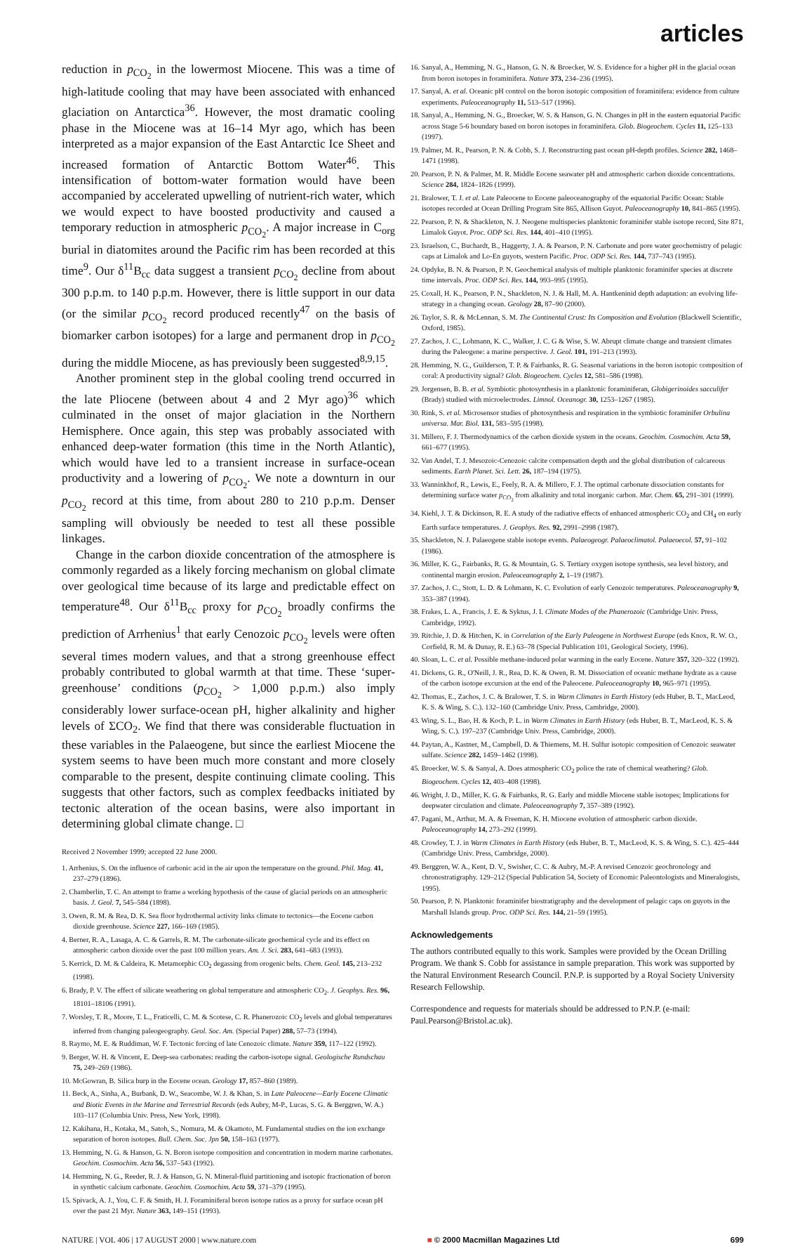articles
reduction in p<sub>CO<sub>2</sub></sub> in the lowermost Miocene. This was a time of high-latitude cooling that may have been associated with enhanced glaciation on Antarctica<sup>36</sup>. However, the most dramatic cooling phase in the Miocene was at 16–14 Myr ago, which has been interpreted as a major expansion of the East Antarctic Ice Sheet and increased formation of Antarctic Bottom Water<sup>46</sup>. This intensification of bottom-water formation would have been accompanied by accelerated upwelling of nutrient-rich water, which we would expect to have boosted productivity and caused a temporary reduction in atmospheric p<sub>CO<sub>2</sub></sub>. A major increase in C<sub>org</sub> burial in diatomites around the Pacific rim has been recorded at this time<sup>9</sup>. Our δ<sup>11</sup>B<sub>cc</sub> data suggest a transient p<sub>CO<sub>2</sub></sub> decline from about 300 p.p.m. to 140 p.p.m. However, there is little support in our data (or the similar p<sub>CO<sub>2</sub></sub> record produced recently<sup>47</sup> on the basis of biomarker carbon isotopes) for a large and permanent drop in p<sub>CO<sub>2</sub></sub> during the middle Miocene, as has previously been suggested<sup>8,9,15</sup>.
Another prominent step in the global cooling trend occurred in the late Pliocene (between about 4 and 2 Myr ago)<sup>36</sup> which culminated in the onset of major glaciation in the Northern Hemisphere. Once again, this step was probably associated with enhanced deep-water formation (this time in the North Atlantic), which would have led to a transient increase in surface-ocean productivity and a lowering of p<sub>CO<sub>2</sub></sub>. We note a downturn in our p<sub>CO<sub>2</sub></sub> record at this time, from about 280 to 210 p.p.m. Denser sampling will obviously be needed to test all these possible linkages.
Change in the carbon dioxide concentration of the atmosphere is commonly regarded as a likely forcing mechanism on global climate over geological time because of its large and predictable effect on temperature<sup>48</sup>. Our δ<sup>11</sup>B<sub>cc</sub> proxy for p<sub>CO<sub>2</sub></sub> broadly confirms the prediction of Arrhenius<sup>1</sup> that early Cenozoic p<sub>CO<sub>2</sub></sub> levels were often several times modern values, and that a strong greenhouse effect probably contributed to global warmth at that time. These ‘super-greenhouse’ conditions (p<sub>CO<sub>2</sub></sub> > 1,000 p.p.m.) also imply considerably lower surface-ocean pH, higher alkalinity and higher levels of ΣCO<sub>2</sub>. We find that there was considerable fluctuation in these variables in the Palaeogene, but since the earliest Miocene the system seems to have been much more constant and more closely comparable to the present, despite continuing climate cooling. This suggests that other factors, such as complex feedbacks initiated by tectonic alteration of the ocean basins, were also important in determining global climate change. □
Received 2 November 1999; accepted 22 June 2000.
1. Arrhenius, S. On the influence of carbonic acid in the air upon the temperature on the ground. Phil. Mag. 41, 237–279 (1896).
2. Chamberlin, T. C. An attempt to frame a working hypothesis of the cause of glacial periods on an atmospheric basis. J. Geol. 7, 545–584 (1898).
3. Owen, R. M. & Rea, D. K. Sea floor hydrothermal activity links climate to tectonics—the Eocene carbon dioxide greenhouse. Science 227, 166–169 (1985).
4. Berner, R. A., Lasaga, A. C. & Garrels, R. M. The carbonate-silicate geochemical cycle and its effect on atmospheric carbon dioxide over the past 100 million years. Am. J. Sci. 283, 641–683 (1993).
5. Kerrick, D. M. & Caldeira, K. Metamorphic CO<sub>2</sub> degassing from orogenic belts. Chem. Geol. 145, 213–232 (1998).
6. Brady, P. V. The effect of silicate weathering on global temperature and atmospheric CO<sub>2</sub>. J. Geophys. Res. 96, 18101–18106 (1991).
7. Worsley, T. R., Moore, T. L., Fraticelli, C. M. & Scotese, C. R. Phanerozoic CO<sub>2</sub> levels and global temperatures inferred from changing paleogeography. Geol. Soc. Am. (Special Paper) 288, 57–73 (1994).
8. Raymo, M. E. & Ruddiman, W. F. Tectonic forcing of late Cenozoic climate. Nature 359, 117–122 (1992).
9. Berger, W. H. & Vincent, E. Deep-sea carbonates: reading the carbon-isotope signal. Geologische Rundschau 75, 249–269 (1986).
10. McGowran, B. Silica burp in the Eocene ocean. Geology 17, 857–860 (1989).
11. Beck, A., Sinha, A., Burbank, D. W., Seacombe, W. J. & Khan, S. in Late Paleocene—Early Eocene Climatic and Biotic Events in the Marine and Terrestrial Records (eds Aubry, M-P., Lucas, S. G. & Berggren, W. A.) 103–117 (Columbia Univ. Press, New York, 1998).
12. Kakihana, H., Kotaka, M., Satoh, S., Nomura, M. & Okamoto, M. Fundamental studies on the ion exchange separation of boron isotopes. Bull. Chem. Soc. Jpn 50, 158–163 (1977).
13. Hemming, N. G. & Hanson, G. N. Boron isotope composition and concentration in modern marine carbonates. Geochim. Cosmochim. Acta 56, 537–543 (1992).
14. Hemming, N. G., Reeder, R. J. & Hanson, G. N. Mineral-fluid partitioning and isotopic fractionation of boron in synthetic calcium carbonate. Geochim. Cosmochim. Acta 59, 371–379 (1995).
15. Spivack, A. J., You, C. F. & Smith, H. J. Foraminiferal boron isotope ratios as a proxy for surface ocean pH over the past 21 Myr. Nature 363, 149–151 (1993).
16. Sanyal, A., Hemming, N. G., Hanson, G. N. & Broecker, W. S. Evidence for a higher pH in the glacial ocean from boron isotopes in foraminifera. Nature 373, 234–236 (1995).
17. Sanyal, A. et al. Oceanic pH control on the boron isotopic composition of foraminifera: evidence from culture experiments. Paleoceanography 11, 513–517 (1996).
18. Sanyal, A., Hemming, N. G., Broecker, W. S. & Hanson, G. N. Changes in pH in the eastern equatorial Pacific across Stage 5-6 boundary based on boron isotopes in foraminifera. Glob. Biogeochem. Cycles 11, 125–133 (1997).
19. Palmer, M. R., Pearson, P. N. & Cobb, S. J. Reconstructing past ocean pH-depth profiles. Science 282, 1468–1471 (1998).
20. Pearson, P. N. & Palmer, M. R. Middle Eocene seawater pH and atmospheric carbon dioxide concentrations. Science 284, 1824–1826 (1999).
21. Bralower, T. J. et al. Late Paleocene to Eocene paleoceanography of the equatorial Pacific Ocean: Stable isotopes recorded at Ocean Drilling Program Site 865, Allison Guyot. Paleoceanography 10, 841–865 (1995).
22. Pearson, P. N. & Shackleton, N. J. Neogene multispecies planktonic foraminifer stable isotope record, Site 871, Limalok Guyot. Proc. ODP Sci. Res. 144, 401–410 (1995).
23. Israelson, C., Buchardt, B., Haggerty, J. A. & Pearson, P. N. Carbonate and pore water geochemistry of pelagic caps at Limalok and Lo-En guyots, western Pacific. Proc. ODP Sci. Res. 144, 737–743 (1995).
24. Opdyke, B. N. & Pearson, P. N. Geochemical analysis of multiple planktonic foraminifer species at discrete time intervals. Proc. ODP Sci. Res. 144, 993–995 (1995).
25. Coxall, H. K., Pearson, P. N., Shackleton, N. J. & Hall, M. A. Hantkeninid depth adaptation: an evolving life-strategy in a changing ocean. Geology 28, 87–90 (2000).
26. Taylor, S. R. & McLennan, S. M. The Continental Crust: Its Composition and Evolution (Blackwell Scientific, Oxford, 1985).
27. Zachos, J. C., Lohmann, K. C., Walker, J. C. G & Wise, S. W. Abrupt climate change and transient climates during the Paleogene: a marine perspective. J. Geol. 101, 191–213 (1993).
28. Hemming, N. G., Guilderson, T. P. & Fairbanks, R. G. Seasonal variations in the boron isotopic composition of coral: A productivity signal? Glob. Biogeochem. Cycles 12, 581–586 (1998).
29. Jorgensen, B. B. et al. Symbiotic photosynthesis in a planktonic foraminiferan, Globigerinoides sacculifer (Brady) studied with microelectrodes. Limnol. Oceanogr. 30, 1253–1267 (1985).
30. Rink, S. et al. Microsensor studies of photosynthesis and respiration in the symbiotic foraminifer Orbulina universa. Mar. Biol. 131, 583–595 (1998).
31. Millero, F. J. Thermodynamics of the carbon dioxide system in the oceans. Geochim. Cosmochim. Acta 59, 661–677 (1995).
32. Van Andel, T. J. Mesozoic-Cenozoic calcite compensation depth and the global distribution of calcareous sediments. Earth Planet. Sci. Lett. 26, 187–194 (1975).
33. Wanninkhof, R., Lewis, E., Feely, R. A. & Millero, F. J. The optimal carbonate dissociation constants for determining surface water p<sub>CO<sub>2</sub></sub> from alkalinity and total inorganic carbon. Mar. Chem. 65, 291–301 (1999).
34. Kiehl, J. T. & Dickinson, R. E. A study of the radiative effects of enhanced atmospheric CO<sub>2</sub> and CH<sub>4</sub> on early Earth surface temperatures. J. Geophys. Res. 92, 2991–2998 (1987).
35. Shackleton, N. J. Palaeogene stable isotope events. Palaeogeogr. Palaeoclimatol. Palaeoecol. 57, 91–102 (1986).
36. Miller, K. G., Fairbanks, R. G. & Mountain, G. S. Tertiary oxygen isotope synthesis, sea level history, and continental margin erosion. Paleoceanography 2, 1–19 (1987).
37. Zachos, J. C., Stott, L. D. & Lohmann, K. C. Evolution of early Cenozoic temperatures. Paleoceanography 9, 353–387 (1994).
38. Frakes, L. A., Francis, J. E. & Syktus, J. I. Climate Modes of the Phanerozoic (Cambridge Univ. Press, Cambridge, 1992).
39. Ritchie, J. D. & Hitchen, K. in Correlation of the Early Paleogene in Northwest Europe (eds Knox, R. W. O., Corfield, R. M. & Dunay, R. E.) 63–78 (Special Publication 101, Geological Society, 1996).
40. Sloan, L. C. et al. Possible methane-induced polar warming in the early Eocene. Nature 357, 320–322 (1992).
41. Dickens, G. R., O'Neill, J. R., Rea, D. K. & Owen, R. M. Dissociation of oceanic methane hydrate as a cause of the carbon isotope excursion at the end of the Paleocene. Paleoceanography 10, 965–971 (1995).
42. Thomas, E., Zachos, J. C. & Bralower, T. S. in Warm Climates in Earth History (eds Huber, B. T., MacLeod, K. S. & Wing, S. C.). 132–160 (Cambridge Univ. Press, Cambridge, 2000).
43. Wing, S. L., Bao, H. & Koch, P. L. in Warm Climates in Earth History (eds Huber, B. T., MacLeod, K. S. & Wing, S. C.). 197–237 (Cambridge Univ. Press, Cambridge, 2000).
44. Paytan, A., Kastner, M., Campbell, D. & Thiemens, M. H. Sulfur isotopic composition of Cenozoic seawater sulfate. Science 282, 1459–1462 (1998).
45. Broecker, W. S. & Sanyal, A. Does atmospheric CO<sub>2</sub> police the rate of chemical weathering? Glob. Biogeochem. Cycles 12, 403–408 (1998).
46. Wright, J. D., Miller, K. G. & Fairbanks, R. G. Early and middle Miocene stable isotopes; Implications for deepwater circulation and climate. Paleoceanography 7, 357–389 (1992).
47. Pagani, M., Arthur, M. A. & Freeman, K. H. Miocene evolution of atmospheric carbon dioxide. Paleoceanography 14, 273–292 (1999).
48. Crowley, T. J. in Warm Climates in Earth History (eds Huber, B. T., MacLeod, K. S. & Wing, S. C.). 425–444 (Cambridge Univ. Press, Cambridge, 2000).
49. Berggren, W. A., Kent, D. V., Swisher, C. C. & Aubry, M.-P. A revised Cenozoic geochronology and chronostratigraphy. 129–212 (Special Publication 54, Society of Economic Paleontologists and Mineralogists, 1995).
50. Pearson, P. N. Planktonic foraminifer biostratigraphy and the development of pelagic caps on guyots in the Marshall Islands group. Proc. ODP Sci. Res. 144, 21–59 (1995).
Acknowledgements
The authors contributed equally to this work. Samples were provided by the Ocean Drilling Program. We thank S. Cobb for assistance in sample preparation. This work was supported by the Natural Environment Research Council. P.N.P. is supported by a Royal Society University Research Fellowship.
Correspondence and requests for materials should be addressed to P.N.P. (e-mail: Paul.Pearson@Bristol.ac.uk).
NATURE | VOL 406 | 17 AUGUST 2000 | www.nature.com ■ © 2000 Macmillan Magazines Ltd 699